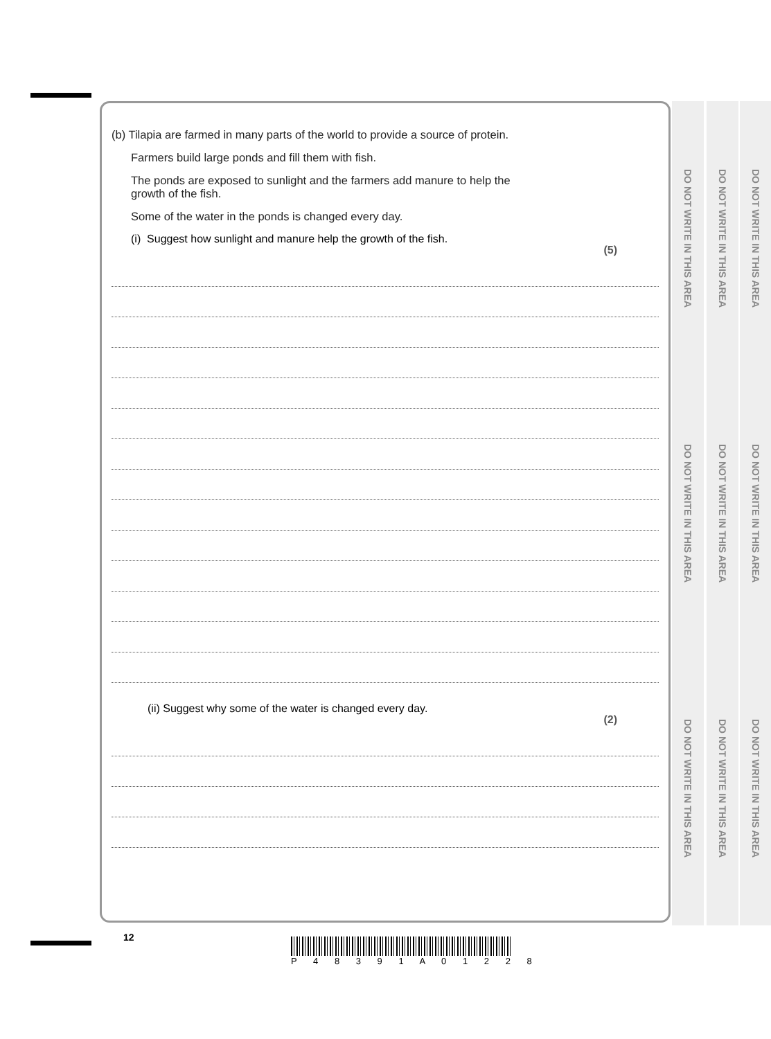(b) Tilapia are farmed in many parts of the world to provide a source of protein.
Farmers build large ponds and fill them with fish.
The ponds are exposed to sunlight and the farmers add manure to help the
growth of the fish.
Some of the water in the ponds is changed every day.
(i) Suggest how sunlight and manure help the growth of the fish. (5)
(ii) Suggest why some of the water is changed every day. (2)
DO NOT WRITE IN THIS AREA
DO NOT WRITE IN THIS AREA
DO NOT WRITE IN THIS AREA
DO NOT WRITE IN THIS AREA
DO NOT WRITE IN THIS AREA
DO NOT WRITE IN THIS AREA
DO NOT WRITE IN THIS AREA
DO NOT WRITE IN THIS AREA
DO NOT WRITE IN THIS AREA
12 P 4 8 3 9 1 A 0 1 2 2 8